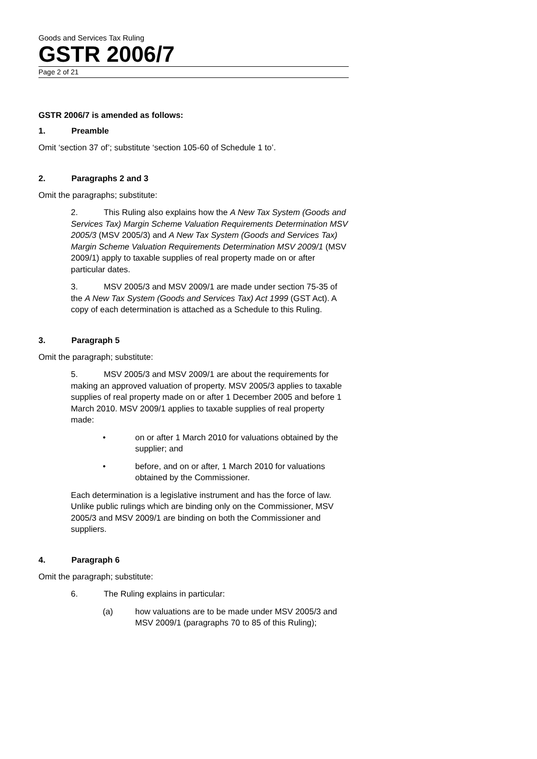Goods and Services Tax Ruling
GSTR 2006/7
Page 2 of 21
GSTR 2006/7 is amended as follows:
1. Preamble
Omit ‘section 37 of’; substitute ‘section 105-60 of Schedule 1 to’.
2. Paragraphs 2 and 3
Omit the paragraphs; substitute:
2. This Ruling also explains how the A New Tax System (Goods and Services Tax) Margin Scheme Valuation Requirements Determination MSV 2005/3 (MSV 2005/3) and A New Tax System (Goods and Services Tax) Margin Scheme Valuation Requirements Determination MSV 2009/1 (MSV 2009/1) apply to taxable supplies of real property made on or after particular dates.
3. MSV 2005/3 and MSV 2009/1 are made under section 75-35 of the A New Tax System (Goods and Services Tax) Act 1999 (GST Act). A copy of each determination is attached as a Schedule to this Ruling.
3. Paragraph 5
Omit the paragraph; substitute:
5. MSV 2005/3 and MSV 2009/1 are about the requirements for making an approved valuation of property. MSV 2005/3 applies to taxable supplies of real property made on or after 1 December 2005 and before 1 March 2010. MSV 2009/1 applies to taxable supplies of real property made:
• on or after 1 March 2010 for valuations obtained by the supplier; and
• before, and on or after, 1 March 2010 for valuations obtained by the Commissioner.
Each determination is a legislative instrument and has the force of law. Unlike public rulings which are binding only on the Commissioner, MSV 2005/3 and MSV 2009/1 are binding on both the Commissioner and suppliers.
4. Paragraph 6
Omit the paragraph; substitute:
6. The Ruling explains in particular:
(a) how valuations are to be made under MSV 2005/3 and MSV 2009/1 (paragraphs 70 to 85 of this Ruling);